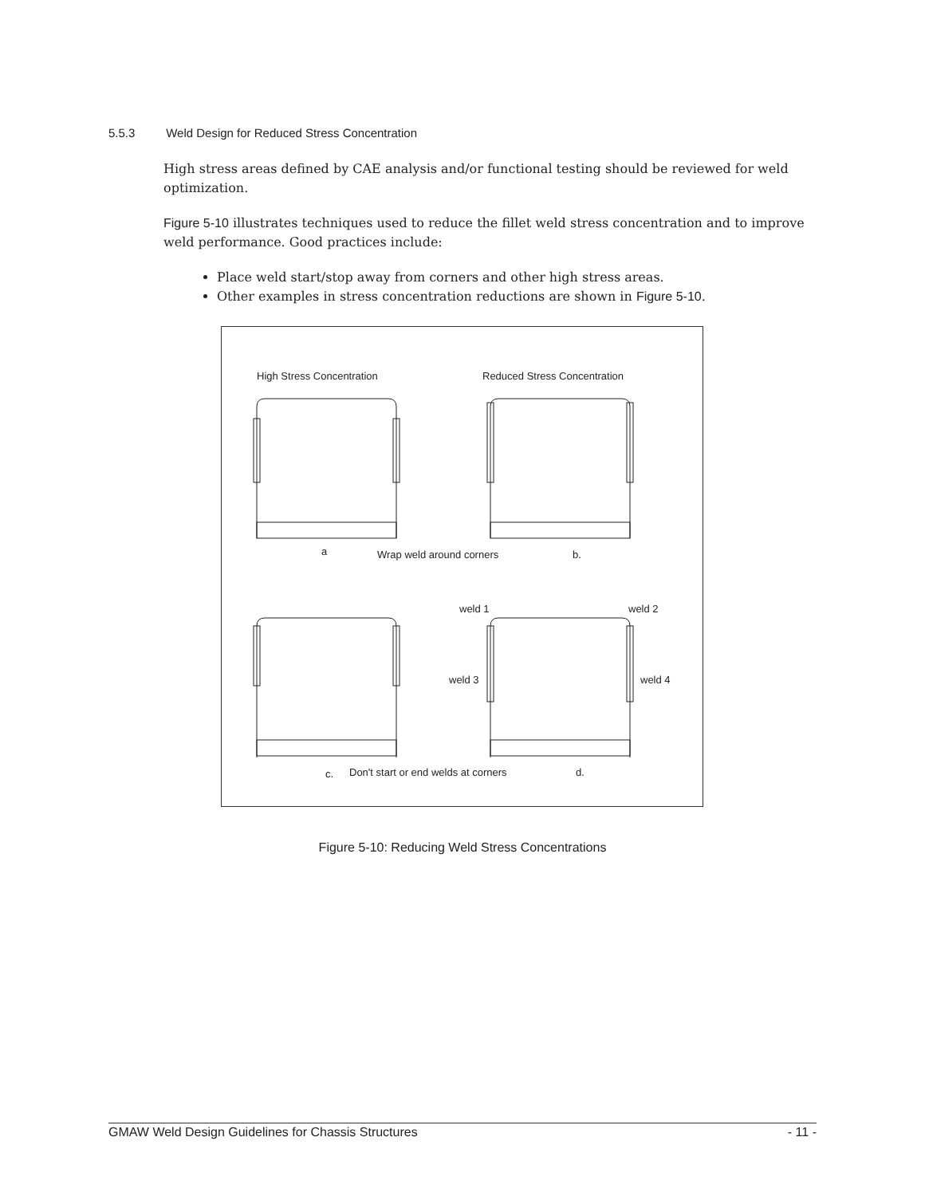5.5.3 Weld Design for Reduced Stress Concentration
High stress areas defined by CAE analysis and/or functional testing should be reviewed for weld optimization.
Figure 5-10 illustrates techniques used to reduce the fillet weld stress concentration and to improve weld performance. Good practices include:
Place weld start/stop away from corners and other high stress areas.
Other examples in stress concentration reductions are shown in Figure 5-10.
High Stress Concentration
Reduced Stress Concentration
a
Wrap weld around corners
b.
weld 1
weld 2
weld 3
weld 4
c.
Don't start or end welds at corners
d.
Figure 5-10: Reducing Weld Stress Concentrations
GMAW Weld Design Guidelines for Chassis Structures - 11 -